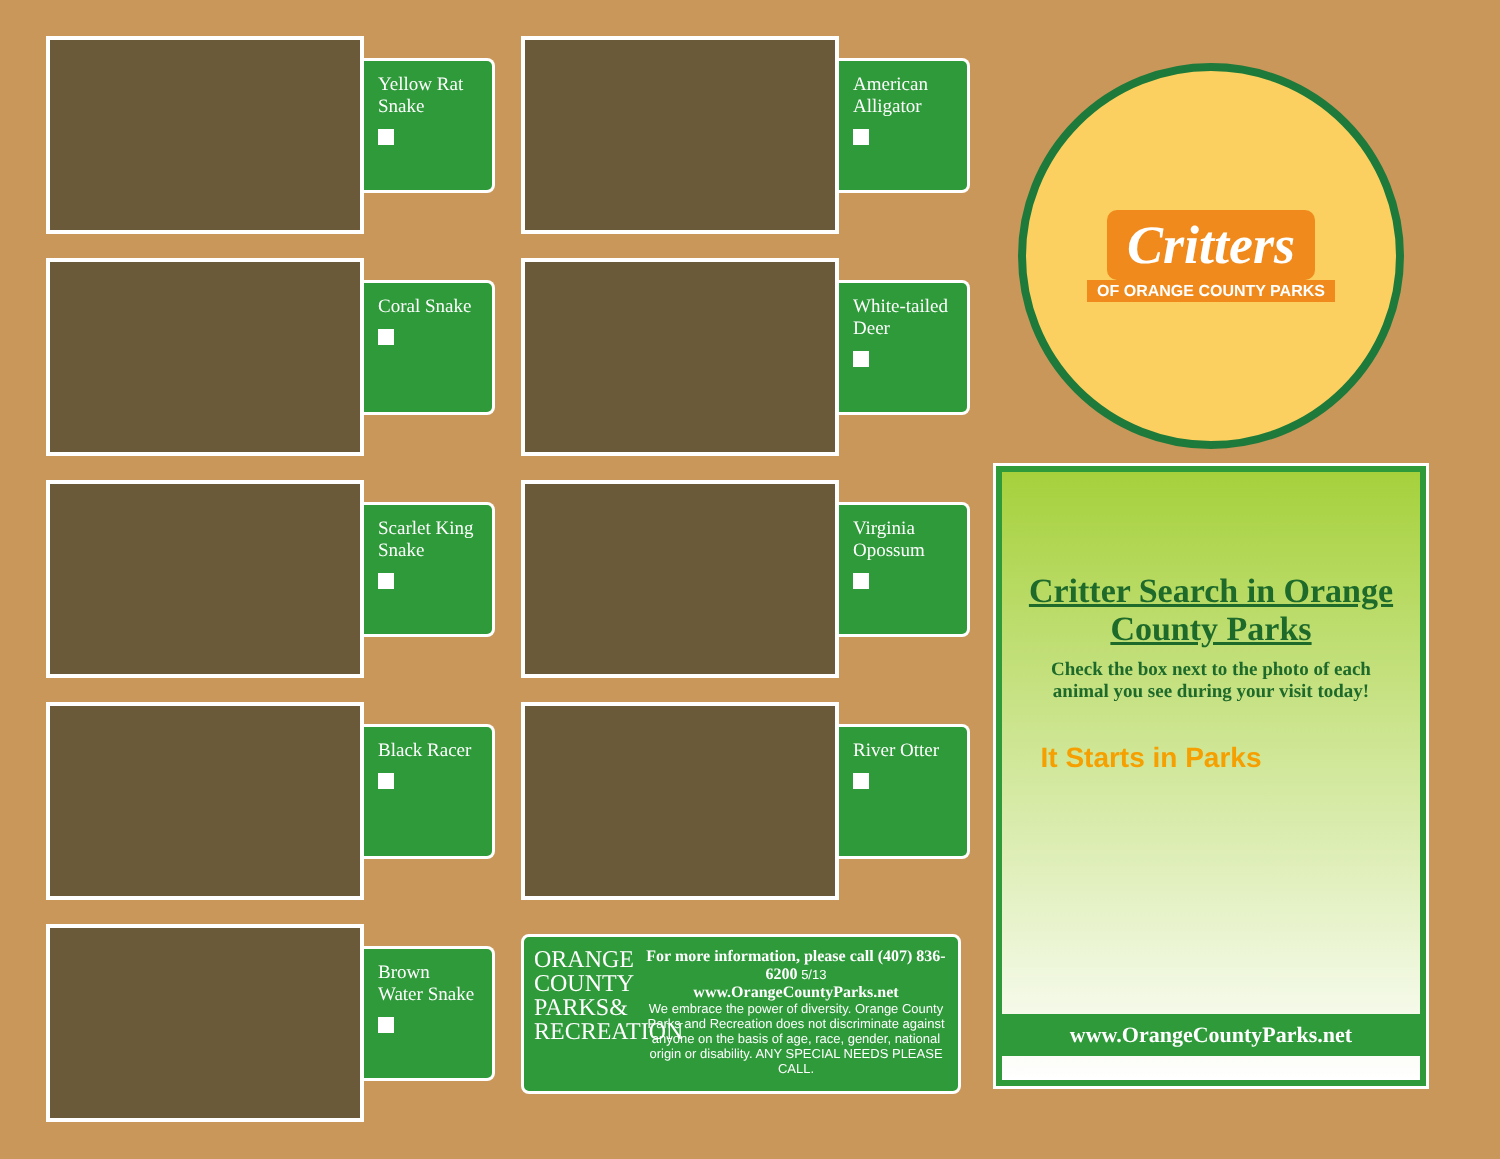Yellow Rat Snake
Coral Snake
Scarlet King Snake
Black Racer
Brown Water Snake
American Alligator
White-tailed Deer
Virginia Opossum
River Otter
ORANGE COUNTY PARKS& RECREATION
For more information, please call (407) 836-6200 5/13
www.OrangeCountyParks.net
We embrace the power of diversity. Orange County Parks and Recreation does not discriminate against anyone on the basis of age, race, gender, national origin or disability. ANY SPECIAL NEEDS PLEASE CALL.
Critters
OF ORANGE COUNTY PARKS
Critter Search in Orange County Parks
Check the box next to the photo of each animal you see during your visit today!
It Starts in Parks
www.OrangeCountyParks.net